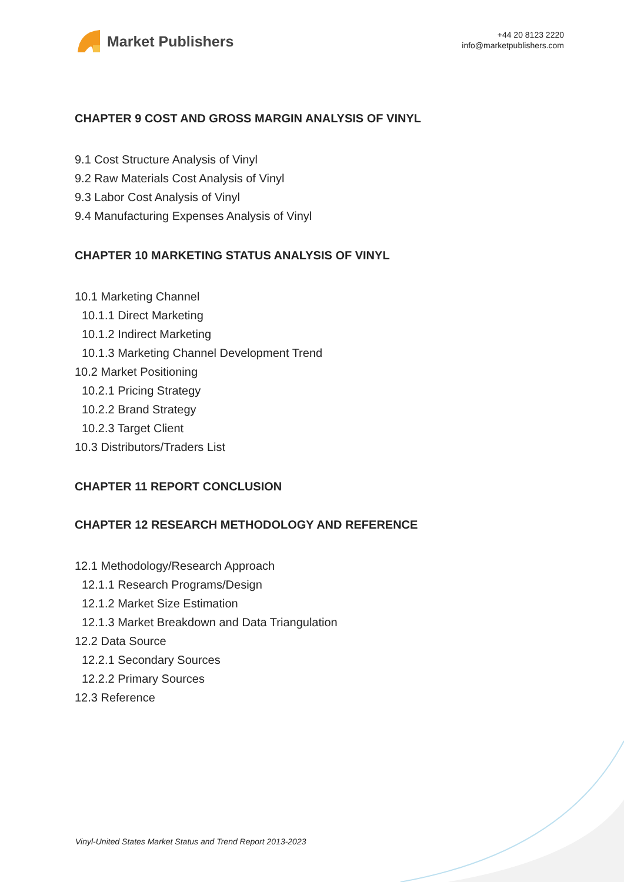Market Publishers
+44 20 8123 2220
info@marketpublishers.com
CHAPTER 9 COST AND GROSS MARGIN ANALYSIS OF VINYL
9.1 Cost Structure Analysis of Vinyl
9.2 Raw Materials Cost Analysis of Vinyl
9.3 Labor Cost Analysis of Vinyl
9.4 Manufacturing Expenses Analysis of Vinyl
CHAPTER 10 MARKETING STATUS ANALYSIS OF VINYL
10.1 Marketing Channel
10.1.1 Direct Marketing
10.1.2 Indirect Marketing
10.1.3 Marketing Channel Development Trend
10.2 Market Positioning
10.2.1 Pricing Strategy
10.2.2 Brand Strategy
10.2.3 Target Client
10.3 Distributors/Traders List
CHAPTER 11 REPORT CONCLUSION
CHAPTER 12 RESEARCH METHODOLOGY AND REFERENCE
12.1 Methodology/Research Approach
12.1.1 Research Programs/Design
12.1.2 Market Size Estimation
12.1.3 Market Breakdown and Data Triangulation
12.2 Data Source
12.2.1 Secondary Sources
12.2.2 Primary Sources
12.3 Reference
Vinyl-United States Market Status and Trend Report 2013-2023